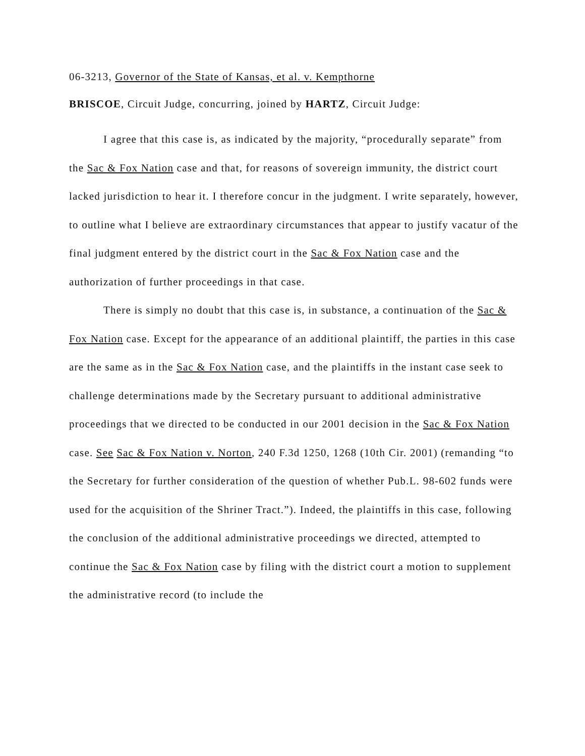06-3213, Governor of the State of Kansas, et al. v. Kempthorne
BRISCOE, Circuit Judge, concurring, joined by HARTZ, Circuit Judge:
I agree that this case is, as indicated by the majority, “procedurally separate” from the Sac & Fox Nation case and that, for reasons of sovereign immunity, the district court lacked jurisdiction to hear it. I therefore concur in the judgment. I write separately, however, to outline what I believe are extraordinary circumstances that appear to justify vacatur of the final judgment entered by the district court in the Sac & Fox Nation case and the authorization of further proceedings in that case.
There is simply no doubt that this case is, in substance, a continuation of the Sac & Fox Nation case. Except for the appearance of an additional plaintiff, the parties in this case are the same as in the Sac & Fox Nation case, and the plaintiffs in the instant case seek to challenge determinations made by the Secretary pursuant to additional administrative proceedings that we directed to be conducted in our 2001 decision in the Sac & Fox Nation case. See Sac & Fox Nation v. Norton, 240 F.3d 1250, 1268 (10th Cir. 2001) (remanding “to the Secretary for further consideration of the question of whether Pub.L. 98-602 funds were used for the acquisition of the Shriner Tract.”). Indeed, the plaintiffs in this case, following the conclusion of the additional administrative proceedings we directed, attempted to continue the Sac & Fox Nation case by filing with the district court a motion to supplement the administrative record (to include the